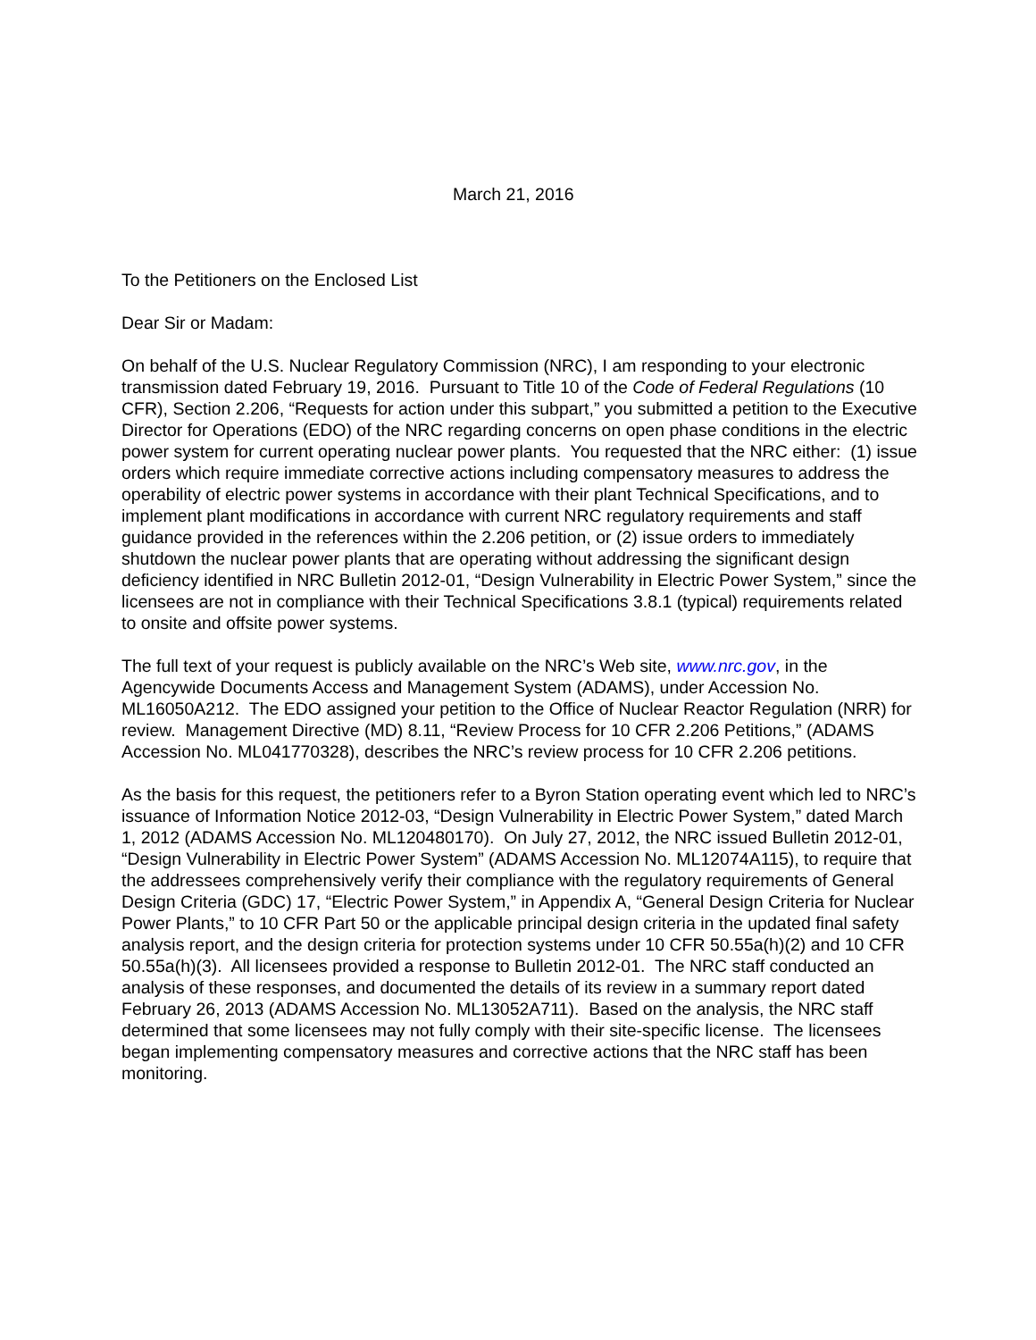March 21, 2016
To the Petitioners on the Enclosed List
Dear Sir or Madam:
On behalf of the U.S. Nuclear Regulatory Commission (NRC), I am responding to your electronic transmission dated February 19, 2016. Pursuant to Title 10 of the Code of Federal Regulations (10 CFR), Section 2.206, “Requests for action under this subpart,” you submitted a petition to the Executive Director for Operations (EDO) of the NRC regarding concerns on open phase conditions in the electric power system for current operating nuclear power plants. You requested that the NRC either: (1) issue orders which require immediate corrective actions including compensatory measures to address the operability of electric power systems in accordance with their plant Technical Specifications, and to implement plant modifications in accordance with current NRC regulatory requirements and staff guidance provided in the references within the 2.206 petition, or (2) issue orders to immediately shutdown the nuclear power plants that are operating without addressing the significant design deficiency identified in NRC Bulletin 2012-01, “Design Vulnerability in Electric Power System,” since the licensees are not in compliance with their Technical Specifications 3.8.1 (typical) requirements related to onsite and offsite power systems.
The full text of your request is publicly available on the NRC’s Web site, www.nrc.gov, in the Agencywide Documents Access and Management System (ADAMS), under Accession No. ML16050A212. The EDO assigned your petition to the Office of Nuclear Reactor Regulation (NRR) for review. Management Directive (MD) 8.11, “Review Process for 10 CFR 2.206 Petitions,” (ADAMS Accession No. ML041770328), describes the NRC’s review process for 10 CFR 2.206 petitions.
As the basis for this request, the petitioners refer to a Byron Station operating event which led to NRC’s issuance of Information Notice 2012-03, “Design Vulnerability in Electric Power System,” dated March 1, 2012 (ADAMS Accession No. ML120480170). On July 27, 2012, the NRC issued Bulletin 2012-01, “Design Vulnerability in Electric Power System” (ADAMS Accession No. ML12074A115), to require that the addressees comprehensively verify their compliance with the regulatory requirements of General Design Criteria (GDC) 17, “Electric Power System,” in Appendix A, “General Design Criteria for Nuclear Power Plants,” to 10 CFR Part 50 or the applicable principal design criteria in the updated final safety analysis report, and the design criteria for protection systems under 10 CFR 50.55a(h)(2) and 10 CFR 50.55a(h)(3). All licensees provided a response to Bulletin 2012-01. The NRC staff conducted an analysis of these responses, and documented the details of its review in a summary report dated February 26, 2013 (ADAMS Accession No. ML13052A711). Based on the analysis, the NRC staff determined that some licensees may not fully comply with their site-specific license. The licensees began implementing compensatory measures and corrective actions that the NRC staff has been monitoring.